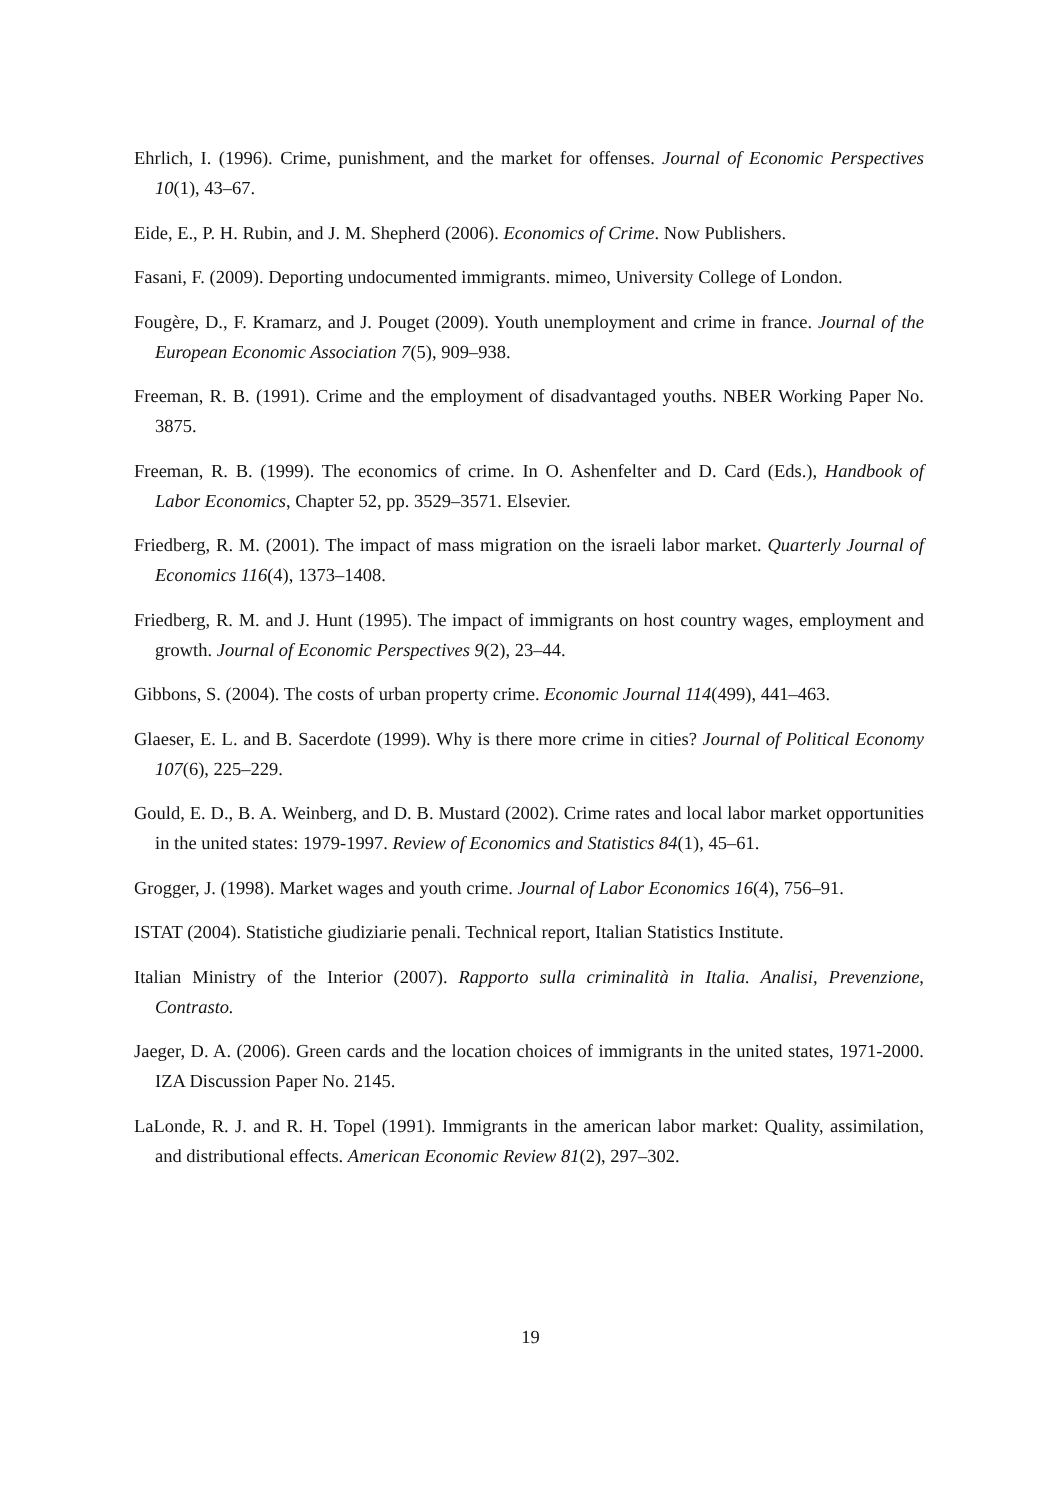Ehrlich, I. (1996). Crime, punishment, and the market for offenses. Journal of Economic Perspectives 10(1), 43–67.
Eide, E., P. H. Rubin, and J. M. Shepherd (2006). Economics of Crime. Now Publishers.
Fasani, F. (2009). Deporting undocumented immigrants. mimeo, University College of London.
Fougère, D., F. Kramarz, and J. Pouget (2009). Youth unemployment and crime in france. Journal of the European Economic Association 7(5), 909–938.
Freeman, R. B. (1991). Crime and the employment of disadvantaged youths. NBER Working Paper No. 3875.
Freeman, R. B. (1999). The economics of crime. In O. Ashenfelter and D. Card (Eds.), Handbook of Labor Economics, Chapter 52, pp. 3529–3571. Elsevier.
Friedberg, R. M. (2001). The impact of mass migration on the israeli labor market. Quarterly Journal of Economics 116(4), 1373–1408.
Friedberg, R. M. and J. Hunt (1995). The impact of immigrants on host country wages, employment and growth. Journal of Economic Perspectives 9(2), 23–44.
Gibbons, S. (2004). The costs of urban property crime. Economic Journal 114(499), 441–463.
Glaeser, E. L. and B. Sacerdote (1999). Why is there more crime in cities? Journal of Political Economy 107(6), 225–229.
Gould, E. D., B. A. Weinberg, and D. B. Mustard (2002). Crime rates and local labor market opportunities in the united states: 1979-1997. Review of Economics and Statistics 84(1), 45–61.
Grogger, J. (1998). Market wages and youth crime. Journal of Labor Economics 16(4), 756–91.
ISTAT (2004). Statistiche giudiziarie penali. Technical report, Italian Statistics Institute.
Italian Ministry of the Interior (2007). Rapporto sulla criminalità in Italia. Analisi, Prevenzione, Contrasto.
Jaeger, D. A. (2006). Green cards and the location choices of immigrants in the united states, 1971-2000. IZA Discussion Paper No. 2145.
LaLonde, R. J. and R. H. Topel (1991). Immigrants in the american labor market: Quality, assimilation, and distributional effects. American Economic Review 81(2), 297–302.
19